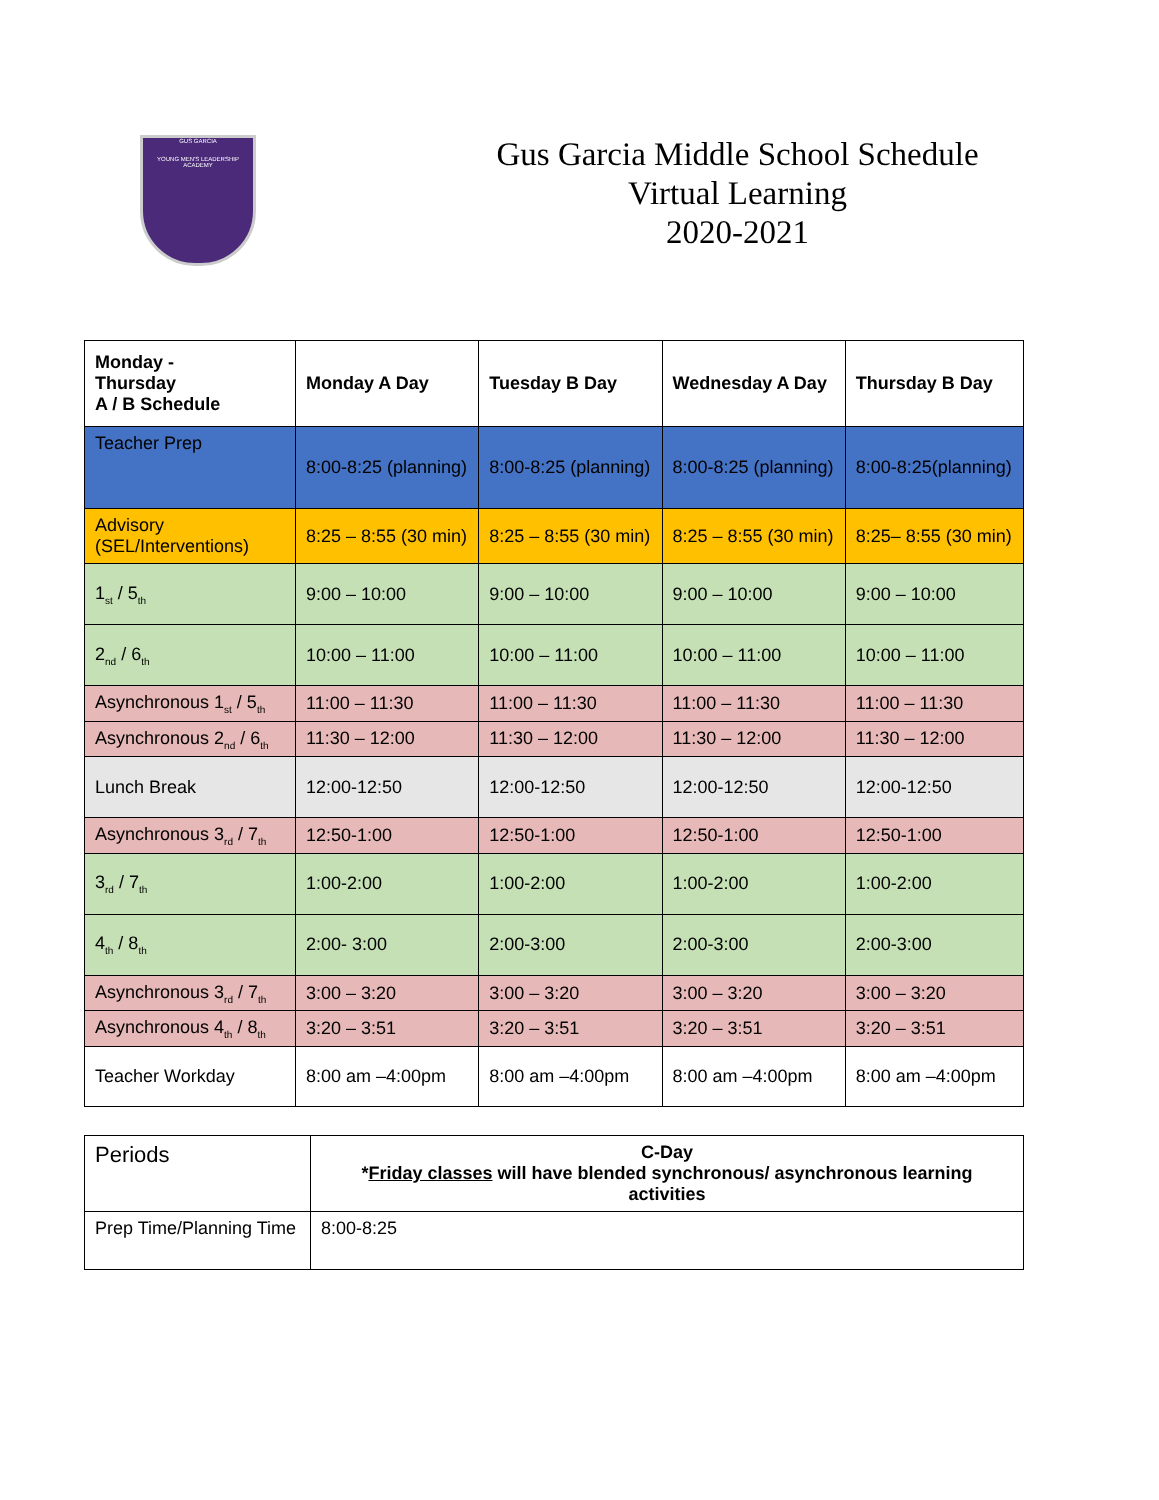GUS GARCIA
YOUNG MEN'S LEADERSHIP ACADEMY
Gus Garcia Middle School Schedule
Virtual Learning
2020-2021
| Monday - Thursday A / B Schedule | Monday A Day | Tuesday B Day | Wednesday A Day | Thursday B Day |
| --- | --- | --- | --- | --- |
| Teacher Prep | 8:00-8:25 (planning) | 8:00-8:25 (planning) | 8:00-8:25 (planning) | 8:00-8:25(planning) |
| Advisory (SEL/Interventions) | 8:25 – 8:55 (30 min) | 8:25 – 8:55 (30 min) | 8:25 – 8:55 (30 min) | 8:25– 8:55 (30 min) |
| 1<sub>st</sub> / 5<sub>th</sub> | 9:00 – 10:00 | 9:00 – 10:00 | 9:00 – 10:00 | 9:00 – 10:00 |
| 2<sub>nd</sub> / 6<sub>th</sub> | 10:00 – 11:00 | 10:00 – 11:00 | 10:00 – 11:00 | 10:00 – 11:00 |
| Asynchronous 1<sub>st</sub> / 5<sub>th</sub> | 11:00 – 11:30 | 11:00 – 11:30 | 11:00 – 11:30 | 11:00 – 11:30 |
| Asynchronous 2<sub>nd</sub> / 6<sub>th</sub> | 11:30 – 12:00 | 11:30 – 12:00 | 11:30 – 12:00 | 11:30 – 12:00 |
| Lunch Break | 12:00-12:50 | 12:00-12:50 | 12:00-12:50 | 12:00-12:50 |
| Asynchronous 3<sub>rd</sub> / 7<sub>th</sub> | 12:50-1:00 | 12:50-1:00 | 12:50-1:00 | 12:50-1:00 |
| 3<sub>rd</sub> / 7<sub>th</sub> | 1:00-2:00 | 1:00-2:00 | 1:00-2:00 | 1:00-2:00 |
| 4<sub>th</sub> / 8<sub>th</sub> | 2:00- 3:00 | 2:00-3:00 | 2:00-3:00 | 2:00-3:00 |
| Asynchronous 3<sub>rd</sub> / 7<sub>th</sub> | 3:00 – 3:20 | 3:00 – 3:20 | 3:00 – 3:20 | 3:00 – 3:20 |
| Asynchronous 4<sub>th</sub> / 8<sub>th</sub> | 3:20 – 3:51 | 3:20 – 3:51 | 3:20 – 3:51 | 3:20 – 3:51 |
| Teacher Workday | 8:00 am –4:00pm | 8:00 am –4:00pm | 8:00 am –4:00pm | 8:00 am –4:00pm |
| Periods | C-Day * Friday classes will have blended synchronous/ asynchronous learning activities |
| Prep Time/Planning Time | 8:00-8:25 |